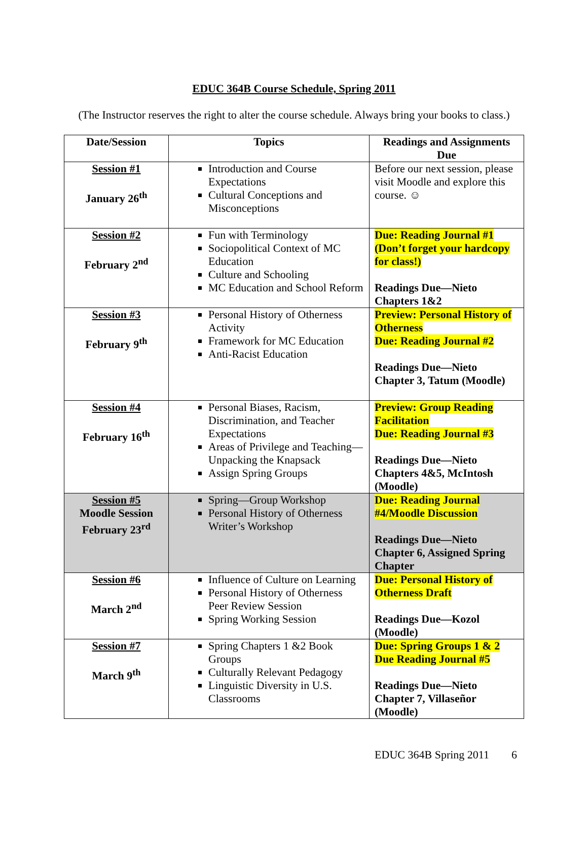EDUC 364B Course Schedule, Spring 2011
(The Instructor reserves the right to alter the course schedule. Always bring your books to class.)
| Date/Session | Topics | Readings and Assignments Due |
| --- | --- | --- |
| Session #1 January 26<sup>th</sup> | Introduction and Course Expectations Cultural Conceptions and Misconceptions | Before our next session, please visit Moodle and explore this course. ☺ |
| Session #2 February 2<sup>nd</sup> | Fun with Terminology Sociopolitical Context of MC Education Culture and Schooling MC Education and School Reform | Due: Reading Journal #1 (Don’t forget your hardcopy for class!) Readings Due—Nieto Chapters 1&2 |
| Session #3 February 9<sup>th</sup> | Personal History of Otherness Activity Framework for MC Education Anti-Racist Education | Preview: Personal History of Otherness Due: Reading Journal #2 Readings Due—Nieto Chapter 3, Tatum (Moodle) |
| Session #4 February 16<sup>th</sup> | Personal Biases, Racism, Discrimination, and Teacher Expectations Areas of Privilege and Teaching—Unpacking the Knapsack Assign Spring Groups | Preview: Group Reading Facilitation Due: Reading Journal #3 Readings Due—Nieto Chapters 4&5, McIntosh (Moodle) |
| Session #5 Moodle Session February 23<sup>rd</sup> | Spring—Group Workshop Personal History of Otherness Writer’s Workshop | Due: Reading Journal #4/Moodle Discussion Readings Due—Nieto Chapter 6, Assigned Spring Chapter |
| Session #6 March 2<sup>nd</sup> | Influence of Culture on Learning Personal History of Otherness Peer Review Session Spring Working Session | Due: Personal History of Otherness Draft Readings Due—Kozol (Moodle) |
| Session #7 March 9<sup>th</sup> | Spring Chapters 1 &2 Book Groups Culturally Relevant Pedagogy Linguistic Diversity in U.S. Classrooms | Due: Spring Groups 1 & 2 Due Reading Journal #5 Readings Due—Nieto Chapter 7, Villaseñor (Moodle) |
EDUC 364B Spring 2011 6